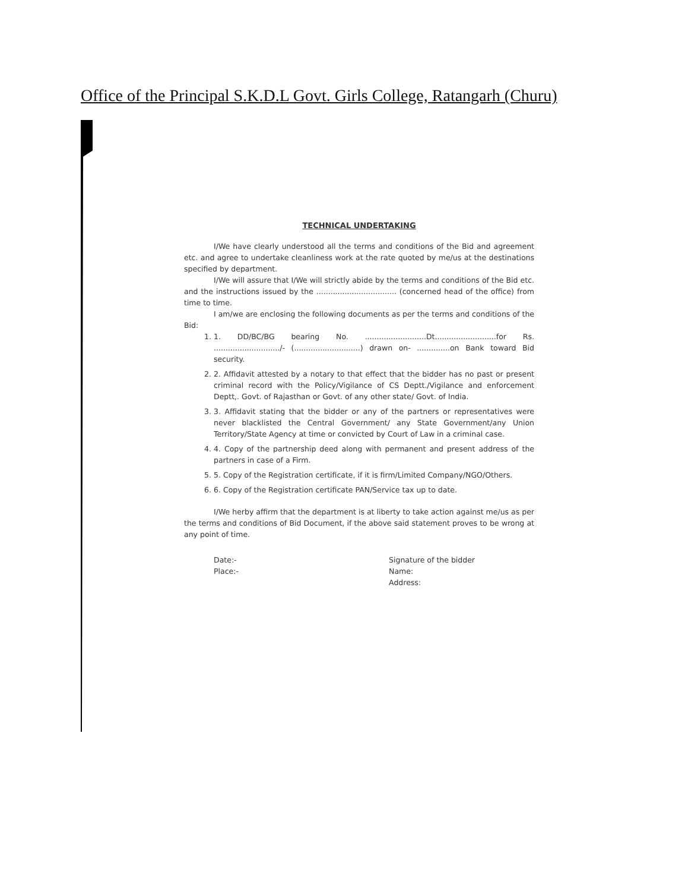Office of the Principal S.K.D.L Govt. Girls College, Ratangarh (Churu)
TECHNICAL UNDERTAKING
I/We have clearly understood all the terms and conditions of the Bid and agreement etc. and agree to undertake cleanliness work at the rate quoted by me/us at the destinations specified by department.
I/We will assure that I/We will strictly abide by the terms and conditions of the Bid etc. and the instructions issued by the .................................. (concerned head of the office) from time to time.
I am/we are enclosing the following documents as per the terms and conditions of the Bid:
1. 1. DD/BC/BG bearing No. ..........................Dt..........................for Rs. ............................/- (............................) drawn on- ..............on Bank toward Bid security.
2. 2. Affidavit attested by a notary to that effect that the bidder has no past or present criminal record with the Policy/Vigilance of CS Deptt./Vigilance and enforcement Deptt,. Govt. of Rajasthan or Govt. of any other state/ Govt. of India.
3. 3. Affidavit stating that the bidder or any of the partners or representatives were never blacklisted the Central Government/ any State Government/any Union Territory/State Agency at time or convicted by Court of Law in a criminal case.
4. 4. Copy of the partnership deed along with permanent and present address of the partners in case of a Firm.
5. 5. Copy of the Registration certificate, if it is firm/Limited Company/NGO/Others.
6. 6. Copy of the Registration certificate PAN/Service tax up to date.
I/We herby affirm that the department is at liberty to take action against me/us as per the terms and conditions of Bid Document, if the above said statement proves to be wrong at any point of time.
Date:-
Place:-
Signature of the bidder
Name:
Address: